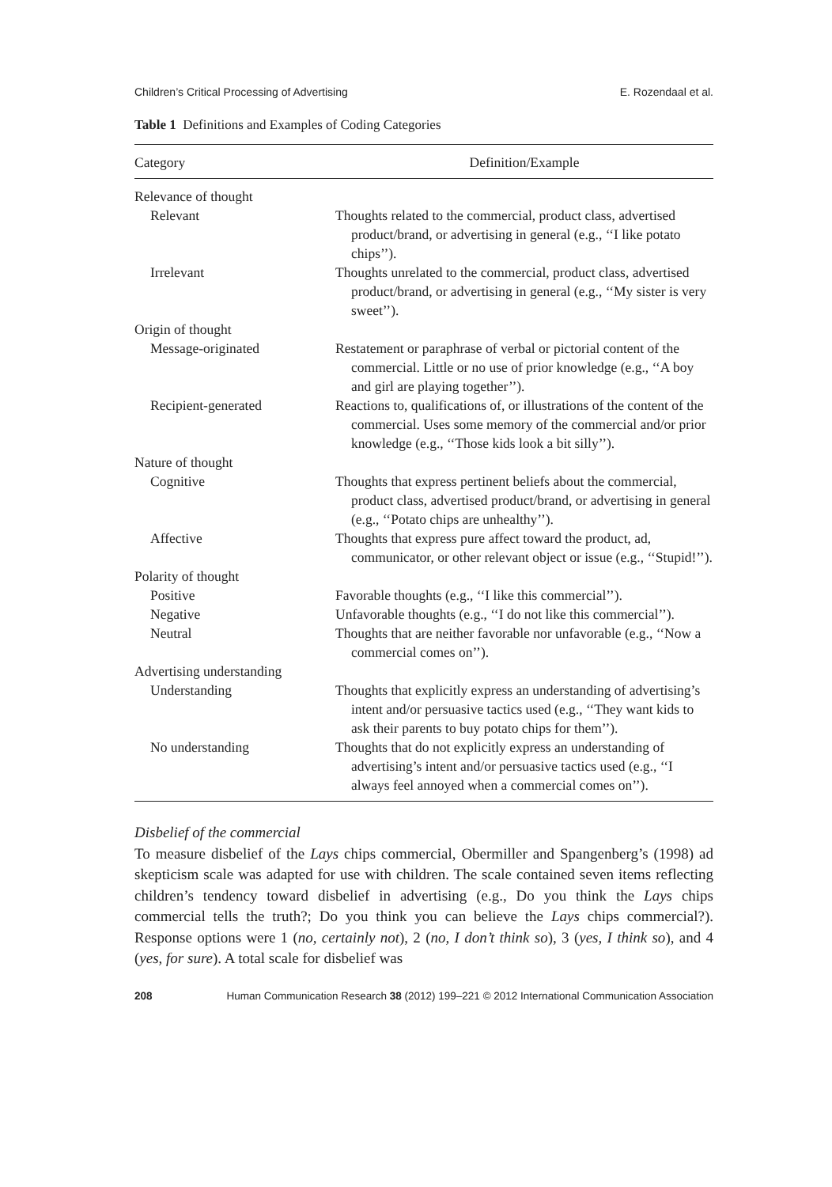Children’s Critical Processing of Advertising E. Rozendaal et al.
Table 1 Definitions and Examples of Coding Categories
| Category | Definition/Example |
| --- | --- |
| Relevance of thought | |
| Relevant | Thoughts related to the commercial, product class, advertised product/brand, or advertising in general (e.g., ‘‘I like potato chips’’). |
| Irrelevant | Thoughts unrelated to the commercial, product class, advertised product/brand, or advertising in general (e.g., ‘‘My sister is very sweet’’). |
| Origin of thought | |
| Message-originated | Restatement or paraphrase of verbal or pictorial content of the commercial. Little or no use of prior knowledge (e.g., ‘‘A boy and girl are playing together’’). |
| Recipient-generated | Reactions to, qualifications of, or illustrations of the content of the commercial. Uses some memory of the commercial and/or prior knowledge (e.g., ‘‘Those kids look a bit silly’’). |
| Nature of thought | |
| Cognitive | Thoughts that express pertinent beliefs about the commercial, product class, advertised product/brand, or advertising in general (e.g., ‘‘Potato chips are unhealthy’’). |
| Affective | Thoughts that express pure affect toward the product, ad, communicator, or other relevant object or issue (e.g., ‘‘Stupid!’’). |
| Polarity of thought | |
| Positive | Favorable thoughts (e.g., ‘‘I like this commercial’’). |
| Negative | Unfavorable thoughts (e.g., ‘‘I do not like this commercial’’). |
| Neutral | Thoughts that are neither favorable nor unfavorable (e.g., ‘‘Now a commercial comes on’’). |
| Advertising understanding | |
| Understanding | Thoughts that explicitly express an understanding of advertising’s intent and/or persuasive tactics used (e.g., ‘‘They want kids to ask their parents to buy potato chips for them’’). |
| No understanding | Thoughts that do not explicitly express an understanding of advertising’s intent and/or persuasive tactics used (e.g., ‘‘I always feel annoyed when a commercial comes on’’). |
Disbelief of the commercial
To measure disbelief of the Lays chips commercial, Obermiller and Spangenberg’s (1998) ad skepticism scale was adapted for use with children. The scale contained seven items reflecting children’s tendency toward disbelief in advertising (e.g., Do you think the Lays chips commercial tells the truth?; Do you think you can believe the Lays chips commercial?). Response options were 1 (no, certainly not), 2 (no, I don’t think so), 3 (yes, I think so), and 4 (yes, for sure). A total scale for disbelief was
208 Human Communication Research 38 (2012) 199–221 © 2012 International Communication Association